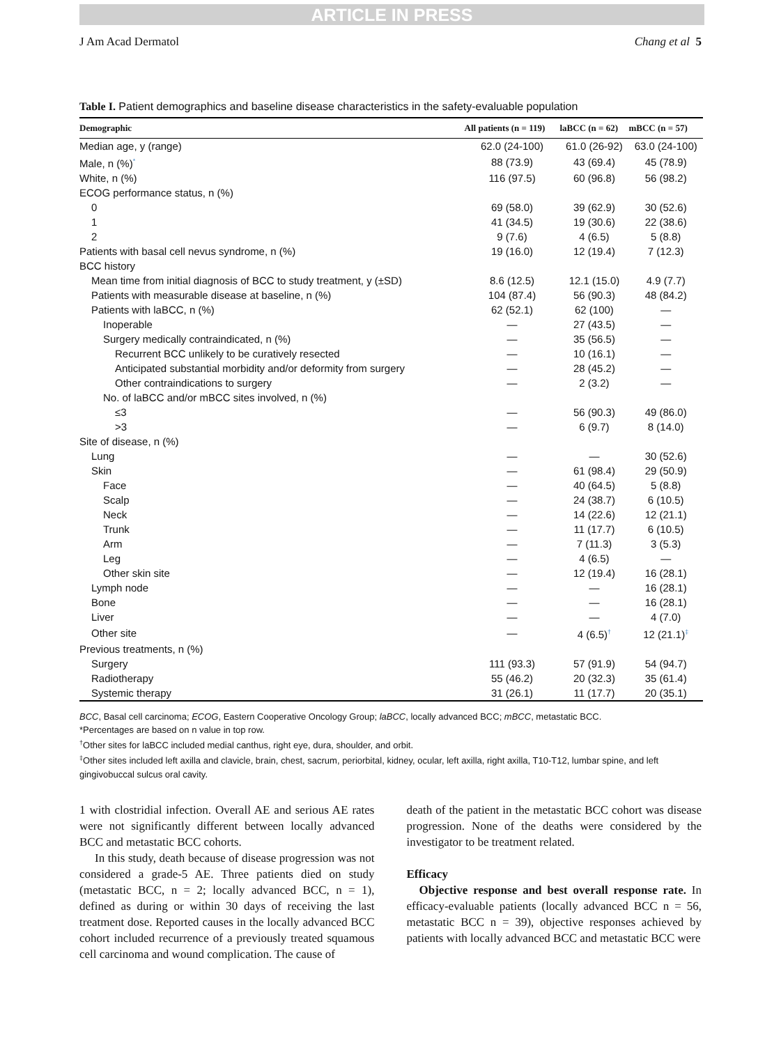ARTICLE IN PRESS
J Am Acad Dermatol Chang et al 5
Table I. Patient demographics and baseline disease characteristics in the safety-evaluable population
| Demographic | All patients (n = 119) | laBCC (n = 62) | mBCC (n = 57) |
| --- | --- | --- | --- |
| Median age, y (range) | 62.0 (24-100) | 61.0 (26-92) | 63.0 (24-100) |
| Male, n (%)<sup>*</sup> | 88 (73.9) | 43 (69.4) | 45 (78.9) |
| White, n (%) | 116 (97.5) | 60 (96.8) | 56 (98.2) |
| ECOG performance status, n (%) | | | |
| 0 | 69 (58.0) | 39 (62.9) | 30 (52.6) |
| 1 | 41 (34.5) | 19 (30.6) | 22 (38.6) |
| 2 | 9 (7.6) | 4 (6.5) | 5 (8.8) |
| Patients with basal cell nevus syndrome, n (%) | 19 (16.0) | 12 (19.4) | 7 (12.3) |
| BCC history | | | |
| Mean time from initial diagnosis of BCC to study treatment, y (±SD) | 8.6 (12.5) | 12.1 (15.0) | 4.9 (7.7) |
| Patients with measurable disease at baseline, n (%) | 104 (87.4) | 56 (90.3) | 48 (84.2) |
| Patients with laBCC, n (%) | 62 (52.1) | 62 (100) | — |
| Inoperable | — | 27 (43.5) | — |
| Surgery medically contraindicated, n (%) | — | 35 (56.5) | — |
| Recurrent BCC unlikely to be curatively resected | — | 10 (16.1) | — |
| Anticipated substantial morbidity and/or deformity from surgery | — | 28 (45.2) | — |
| Other contraindications to surgery | — | 2 (3.2) | — |
| No. of laBCC and/or mBCC sites involved, n (%) | | | |
| ≤3 | — | 56 (90.3) | 49 (86.0) |
| >3 | — | 6 (9.7) | 8 (14.0) |
| Site of disease, n (%) | | | |
| Lung | — | — | 30 (52.6) |
| Skin | — | 61 (98.4) | 29 (50.9) |
| Face | — | 40 (64.5) | 5 (8.8) |
| Scalp | — | 24 (38.7) | 6 (10.5) |
| Neck | — | 14 (22.6) | 12 (21.1) |
| Trunk | — | 11 (17.7) | 6 (10.5) |
| Arm | — | 7 (11.3) | 3 (5.3) |
| Leg | — | 4 (6.5) | — |
| Other skin site | — | 12 (19.4) | 16 (28.1) |
| Lymph node | — | — | 16 (28.1) |
| Bone | — | — | 16 (28.1) |
| Liver | — | — | 4 (7.0) |
| Other site | — | 4 (6.5)<sup>†</sup> | 12 (21.1)<sup>‡</sup> |
| Previous treatments, n (%) | | | |
| Surgery | 111 (93.3) | 57 (91.9) | 54 (94.7) |
| Radiotherapy | 55 (46.2) | 20 (32.3) | 35 (61.4) |
| Systemic therapy | 31 (26.1) | 11 (17.7) | 20 (35.1) |
BCC, Basal cell carcinoma; ECOG, Eastern Cooperative Oncology Group; laBCC, locally advanced BCC; mBCC, metastatic BCC.
*Percentages are based on n value in top row.
<sup>†</sup> Other sites for laBCC included medial canthus, right eye, dura, shoulder, and orbit.
<sup>‡</sup> Other sites included left axilla and clavicle, brain, chest, sacrum, periorbital, kidney, ocular, left axilla, right axilla, T10-T12, lumbar spine, and left gingivobuccal sulcus oral cavity.
1 with clostridial infection. Overall AE and serious AE rates were not significantly different between locally advanced BCC and metastatic BCC cohorts.
In this study, death because of disease progression was not considered a grade-5 AE. Three patients died on study (metastatic BCC, n = 2; locally advanced BCC, n = 1), defined as during or within 30 days of receiving the last treatment dose. Reported causes in the locally advanced BCC cohort included recurrence of a previously treated squamous cell carcinoma and wound complication. The cause of
death of the patient in the metastatic BCC cohort was disease progression. None of the deaths were considered by the investigator to be treatment related.
Efficacy
Objective response and best overall response rate. In efficacy-evaluable patients (locally advanced BCC n = 56, metastatic BCC n = 39), objective responses achieved by patients with locally advanced BCC and metastatic BCC were